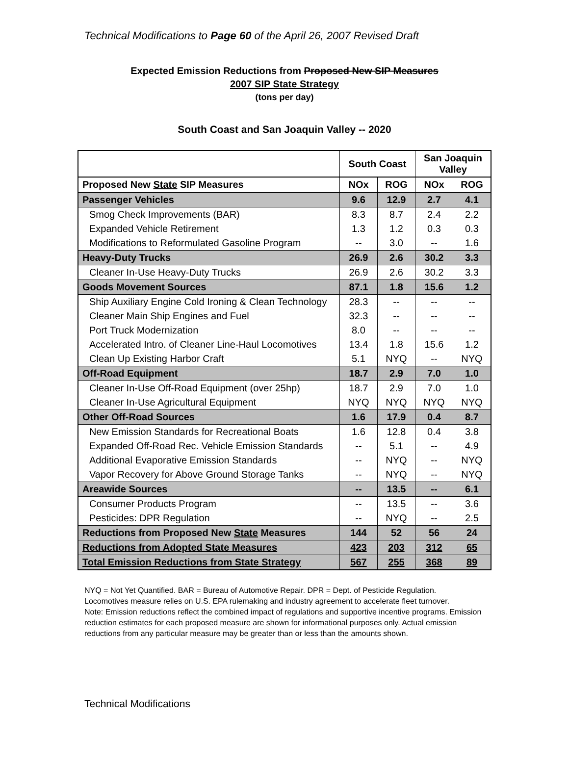Technical Modifications to Page 60 of the April 26, 2007 Revised Draft
Expected Emission Reductions from Proposed New SIP Measures
2007 SIP State Strategy
(tons per day)
South Coast and San Joaquin Valley -- 2020
| | South Coast | | San Joaquin Valley | |
| --- | --- | --- | --- | --- |
| Proposed New State SIP Measures | NOx | ROG | NOx | ROG |
| Passenger Vehicles | 9.6 | 12.9 | 2.7 | 4.1 |
| Smog Check Improvements (BAR) | 8.3 | 8.7 | 2.4 | 2.2 |
| Expanded Vehicle Retirement | 1.3 | 1.2 | 0.3 | 0.3 |
| Modifications to Reformulated Gasoline Program | -- | 3.0 | -- | 1.6 |
| Heavy-Duty Trucks | 26.9 | 2.6 | 30.2 | 3.3 |
| Cleaner In-Use Heavy-Duty Trucks | 26.9 | 2.6 | 30.2 | 3.3 |
| Goods Movement Sources | 87.1 | 1.8 | 15.6 | 1.2 |
| Ship Auxiliary Engine Cold Ironing & Clean Technology | 28.3 | -- | -- | -- |
| Cleaner Main Ship Engines and Fuel | 32.3 | -- | -- | -- |
| Port Truck Modernization | 8.0 | -- | -- | -- |
| Accelerated Intro. of Cleaner Line-Haul Locomotives | 13.4 | 1.8 | 15.6 | 1.2 |
| Clean Up Existing Harbor Craft | 5.1 | NYQ | -- | NYQ |
| Off-Road Equipment | 18.7 | 2.9 | 7.0 | 1.0 |
| Cleaner In-Use Off-Road Equipment (over 25hp) | 18.7 | 2.9 | 7.0 | 1.0 |
| Cleaner In-Use Agricultural Equipment | NYQ | NYQ | NYQ | NYQ |
| Other Off-Road Sources | 1.6 | 17.9 | 0.4 | 8.7 |
| New Emission Standards for Recreational Boats | 1.6 | 12.8 | 0.4 | 3.8 |
| Expanded Off-Road Rec. Vehicle Emission Standards | -- | 5.1 | -- | 4.9 |
| Additional Evaporative Emission Standards | -- | NYQ | -- | NYQ |
| Vapor Recovery for Above Ground Storage Tanks | -- | NYQ | -- | NYQ |
| Areawide Sources | -- | 13.5 | -- | 6.1 |
| Consumer Products Program | -- | 13.5 | -- | 3.6 |
| Pesticides: DPR Regulation | -- | NYQ | -- | 2.5 |
| Reductions from Proposed New State Measures | 144 | 52 | 56 | 24 |
| Reductions from Adopted State Measures | 423 | 203 | 312 | 65 |
| Total Emission Reductions from State Strategy | 567 | 255 | 368 | 89 |
NYQ = Not Yet Quantified. BAR = Bureau of Automotive Repair. DPR = Dept. of Pesticide Regulation.
Locomotives measure relies on U.S. EPA rulemaking and industry agreement to accelerate fleet turnover.
Note: Emission reductions reflect the combined impact of regulations and supportive incentive programs. Emission reduction estimates for each proposed measure are shown for informational purposes only. Actual emission reductions from any particular measure may be greater than or less than the amounts shown.
Technical Modifications